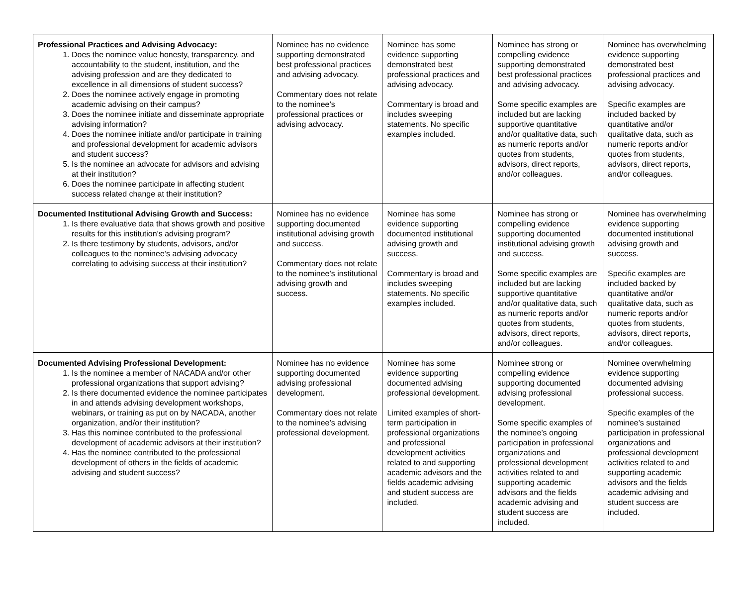| Professional Practices and Advising Advocacy: 1. Does the nominee value honesty, transparency, and accountability to the student, institution, and the advising profession and are they dedicated to excellence in all dimensions of student success? 2. Does the nominee actively engage in promoting academic advising on their campus? 3. Does the nominee initiate and disseminate appropriate advising information? 4. Does the nominee initiate and/or participate in training and professional development for academic advisors and student success? 5. Is the nominee an advocate for advisors and advising at their institution? 6. Does the nominee participate in affecting student success related change at their institution? | Nominee has no evidence supporting demonstrated best professional practices and advising advocacy. Commentary does not relate to the nominee’s professional practices or advising advocacy. | Nominee has some evidence supporting demonstrated best professional practices and advising advocacy. Commentary is broad and includes sweeping statements. No specific examples included. | Nominee has strong or compelling evidence supporting demonstrated best professional practices and advising advocacy. Some specific examples are included but are lacking supportive quantitative and/or qualitative data, such as numeric reports and/or quotes from students, advisors, direct reports, and/or colleagues. | Nominee has overwhelming evidence supporting demonstrated best professional practices and advising advocacy. Specific examples are included backed by quantitative and/or qualitative data, such as numeric reports and/or quotes from students, advisors, direct reports, and/or colleagues. |
| Documented Institutional Advising Growth and Success: 1. Is there evaluative data that shows growth and positive results for this institution's advising program? 2. Is there testimony by students, advisors, and/or colleagues to the nominee’s advising advocacy correlating to advising success at their institution? | Nominee has no evidence supporting documented institutional advising growth and success. Commentary does not relate to the nominee’s institutional advising growth and success. | Nominee has some evidence supporting documented institutional advising growth and success. Commentary is broad and includes sweeping statements. No specific examples included. | Nominee has strong or compelling evidence supporting documented institutional advising growth and success. Some specific examples are included but are lacking supportive quantitative and/or qualitative data, such as numeric reports and/or quotes from students, advisors, direct reports, and/or colleagues. | Nominee has overwhelming evidence supporting documented institutional advising growth and success. Specific examples are included backed by quantitative and/or qualitative data, such as numeric reports and/or quotes from students, advisors, direct reports, and/or colleagues. |
| Documented Advising Professional Development: 1. Is the nominee a member of NACADA and/or other professional organizations that support advising? 2. Is there documented evidence the nominee participates in and attends advising development workshops, webinars, or training as put on by NACADA, another organization, and/or their institution? 3. Has this nominee contributed to the professional development of academic advisors at their institution? 4. Has the nominee contributed to the professional development of others in the fields of academic advising and student success? | Nominee has no evidence supporting documented advising professional development. Commentary does not relate to the nominee’s advising professional development. | Nominee has some evidence supporting documented advising professional development. Limited examples of short-term participation in professional organizations and professional development activities related to and supporting academic advisors and the fields academic advising and student success are included. | Nominee strong or compelling evidence supporting documented advising professional development. Some specific examples of the nominee’s ongoing participation in professional organizations and professional development activities related to and supporting academic advisors and the fields academic advising and student success are included. | Nominee overwhelming evidence supporting documented advising professional success. Specific examples of the nominee’s sustained participation in professional organizations and professional development activities related to and supporting academic advisors and the fields academic advising and student success are included. |